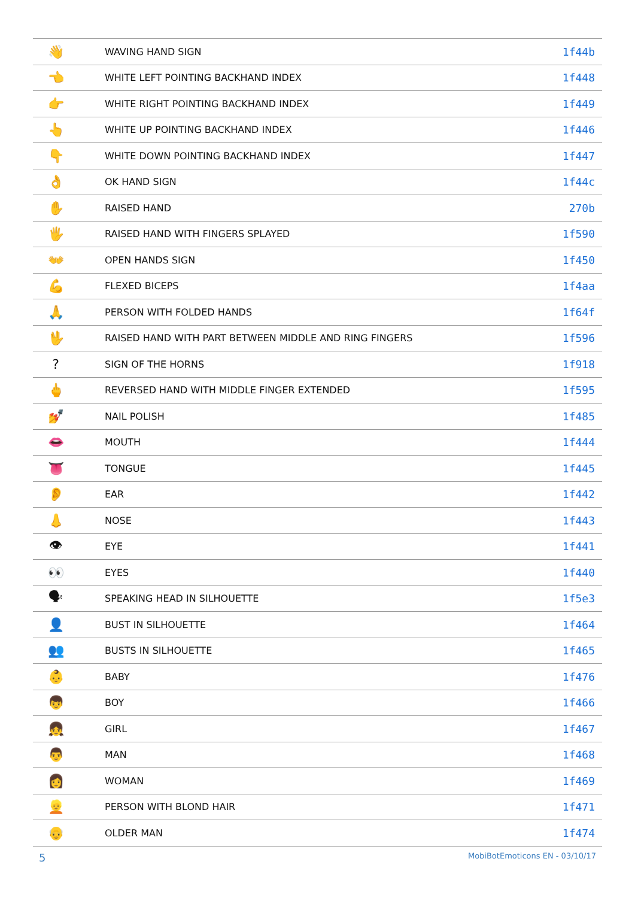| 👋 | WAVING HAND SIGN | 1f44b |
| 👈 | WHITE LEFT POINTING BACKHAND INDEX | 1f448 |
| 👉 | WHITE RIGHT POINTING BACKHAND INDEX | 1f449 |
| 👆 | WHITE UP POINTING BACKHAND INDEX | 1f446 |
| 👇 | WHITE DOWN POINTING BACKHAND INDEX | 1f447 |
| 👌 | OK HAND SIGN | 1f44c |
| ✋ | RAISED HAND | 270b |
| 🖐 | RAISED HAND WITH FINGERS SPLAYED | 1f590 |
| 👐 | OPEN HANDS SIGN | 1f450 |
| 💪 | FLEXED BICEPS | 1f4aa |
| 🙏 | PERSON WITH FOLDED HANDS | 1f64f |
| 🖖 | RAISED HAND WITH PART BETWEEN MIDDLE AND RING FINGERS | 1f596 |
| ? | SIGN OF THE HORNS | 1f918 |
| 🖕 | REVERSED HAND WITH MIDDLE FINGER EXTENDED | 1f595 |
| 💅 | NAIL POLISH | 1f485 |
| 👄 | MOUTH | 1f444 |
| 👅 | TONGUE | 1f445 |
| 👂 | EAR | 1f442 |
| 👃 | NOSE | 1f443 |
| 👁 | EYE | 1f441 |
| 👀 | EYES | 1f440 |
| 🗣 | SPEAKING HEAD IN SILHOUETTE | 1f5e3 |
| 👤 | BUST IN SILHOUETTE | 1f464 |
| 👥 | BUSTS IN SILHOUETTE | 1f465 |
| 👶 | BABY | 1f476 |
| 👦 | BOY | 1f466 |
| 👧 | GIRL | 1f467 |
| 👨 | MAN | 1f468 |
| 👩 | WOMAN | 1f469 |
| 👱 | PERSON WITH BLOND HAIR | 1f471 |
| 👴 | OLDER MAN | 1f474 |
5 MobiBotEmoticons EN - 03/10/17